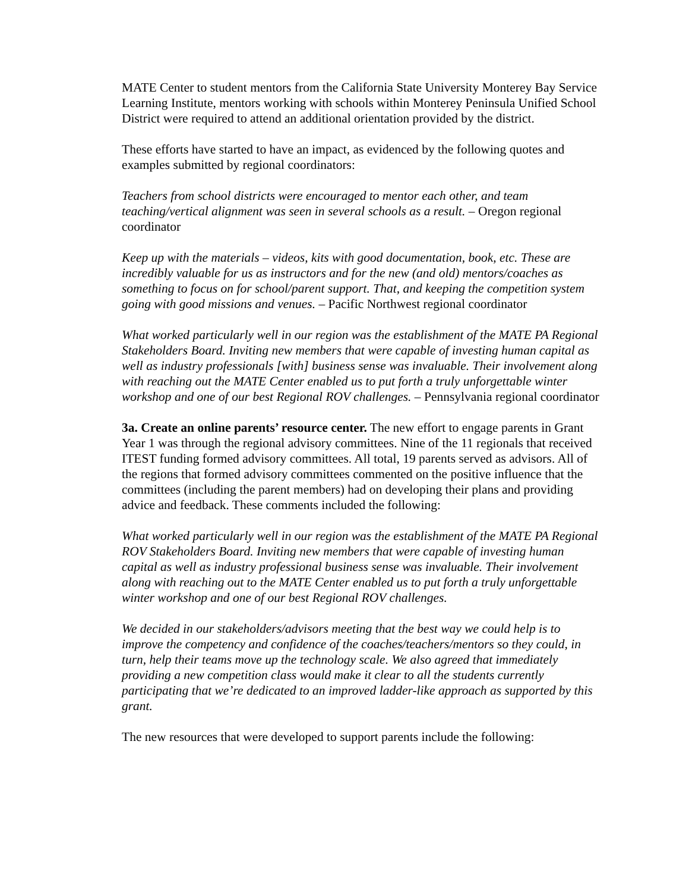MATE Center to student mentors from the California State University Monterey Bay Service Learning Institute, mentors working with schools within Monterey Peninsula Unified School District were required to attend an additional orientation provided by the district.
These efforts have started to have an impact, as evidenced by the following quotes and examples submitted by regional coordinators:
Teachers from school districts were encouraged to mentor each other, and team teaching/vertical alignment was seen in several schools as a result. – Oregon regional coordinator
Keep up with the materials – videos, kits with good documentation, book, etc. These are incredibly valuable for us as instructors and for the new (and old) mentors/coaches as something to focus on for school/parent support. That, and keeping the competition system going with good missions and venues. – Pacific Northwest regional coordinator
What worked particularly well in our region was the establishment of the MATE PA Regional Stakeholders Board. Inviting new members that were capable of investing human capital as well as industry professionals [with] business sense was invaluable. Their involvement along with reaching out the MATE Center enabled us to put forth a truly unforgettable winter workshop and one of our best Regional ROV challenges. – Pennsylvania regional coordinator
3a. Create an online parents’ resource center. The new effort to engage parents in Grant Year 1 was through the regional advisory committees. Nine of the 11 regionals that received ITEST funding formed advisory committees. All total, 19 parents served as advisors. All of the regions that formed advisory committees commented on the positive influence that the committees (including the parent members) had on developing their plans and providing advice and feedback. These comments included the following:
What worked particularly well in our region was the establishment of the MATE PA Regional ROV Stakeholders Board. Inviting new members that were capable of investing human capital as well as industry professional business sense was invaluable. Their involvement along with reaching out to the MATE Center enabled us to put forth a truly unforgettable winter workshop and one of our best Regional ROV challenges.
We decided in our stakeholders/advisors meeting that the best way we could help is to improve the competency and confidence of the coaches/teachers/mentors so they could, in turn, help their teams move up the technology scale. We also agreed that immediately providing a new competition class would make it clear to all the students currently participating that we’re dedicated to an improved ladder-like approach as supported by this grant.
The new resources that were developed to support parents include the following: